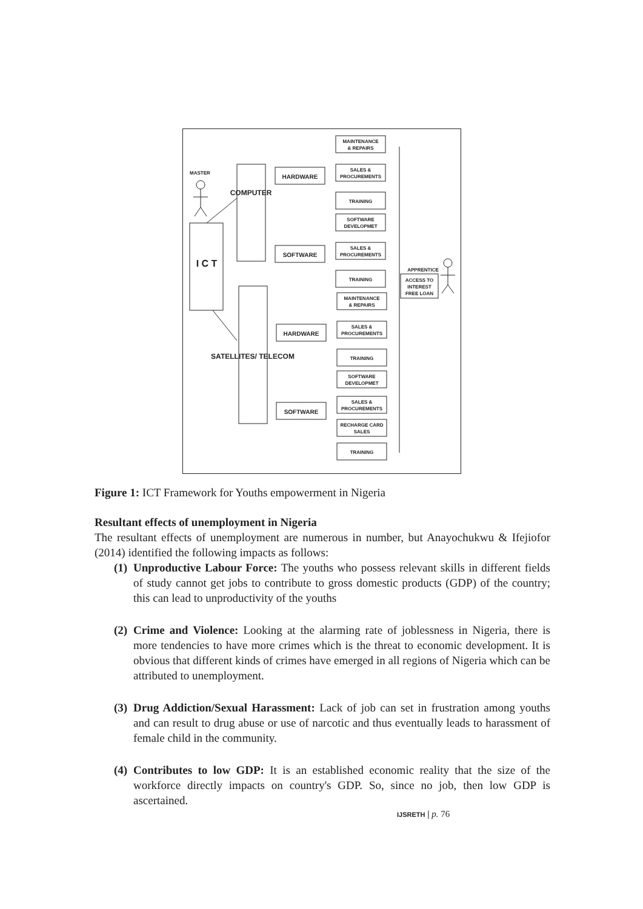MASTER
APPRENTICE
I C T
COMPUTER
SATELLITES/ TELECOM
HARDWARE
SOFTWARE
HARDWARE
SOFTWARE
MAINTENANCE
& REPAIRS
SALES &
PROCUREMENTS
TRAINING
SOFTWARE
DEVELOPMET
SALES &
PROCUREMENTS
TRAINING
MAINTENANCE
& REPAIRS
SALES &
PROCUREMENTS
TRAINING
SOFTWARE
DEVELOPMET
SALES &
PROCUREMENTS
RECHARGE CARD
SALES
TRAINING
ACCESS TO
INTEREST
FREE LOAN
Figure 1: ICT Framework for Youths empowerment in Nigeria
Resultant effects of unemployment in Nigeria
The resultant effects of unemployment are numerous in number, but Anayochukwu & Ifejiofor (2014) identified the following impacts as follows:
(1) Unproductive Labour Force: The youths who possess relevant skills in different fields of study cannot get jobs to contribute to gross domestic products (GDP) of the country; this can lead to unproductivity of the youths
(2) Crime and Violence: Looking at the alarming rate of joblessness in Nigeria, there is more tendencies to have more crimes which is the threat to economic development. It is obvious that different kinds of crimes have emerged in all regions of Nigeria which can be attributed to unemployment.
(3) Drug Addiction/Sexual Harassment: Lack of job can set in frustration among youths and can result to drug abuse or use of narcotic and thus eventually leads to harassment of female child in the community.
(4) Contributes to low GDP: It is an established economic reality that the size of the workforce directly impacts on country's GDP. So, since no job, then low GDP is ascertained.
IJSRETH | p. 76